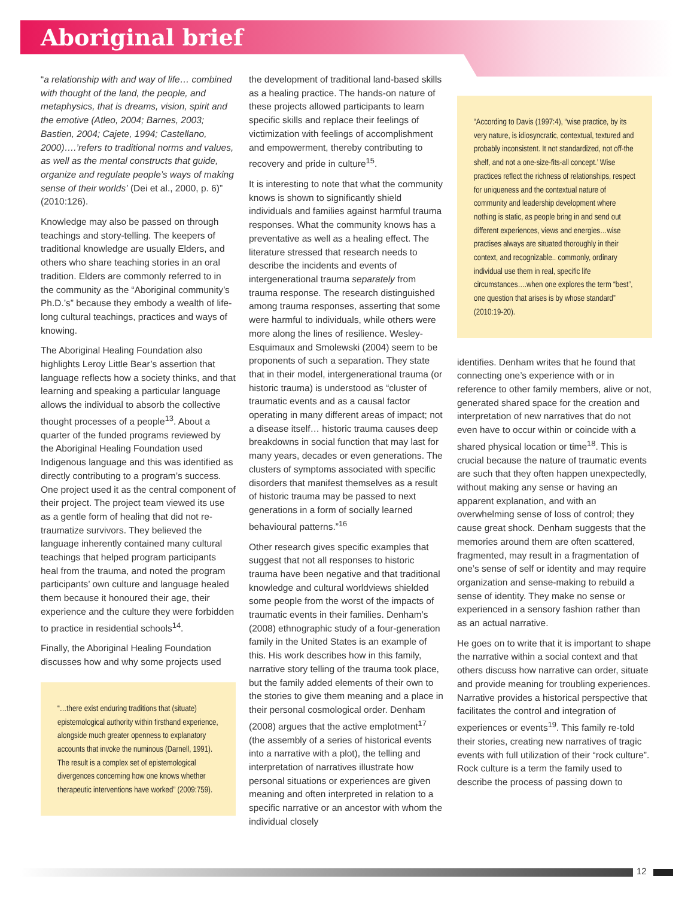Aboriginal brief
“a relationship with and way of life… combined with thought of the land, the people, and metaphysics, that is dreams, vision, spirit and the emotive (Atleo, 2004; Barnes, 2003; Bastien, 2004; Cajete, 1994; Castellano, 2000)….’refers to traditional norms and values, as well as the mental constructs that guide, organize and regulate people’s ways of making sense of their worlds’ (Dei et al., 2000, p. 6)” (2010:126).
Knowledge may also be passed on through teachings and story-telling. The keepers of traditional knowledge are usually Elders, and others who share teaching stories in an oral tradition. Elders are commonly referred to in the community as the “Aboriginal community’s Ph.D.’s” because they embody a wealth of life-long cultural teachings, practices and ways of knowing.
The Aboriginal Healing Foundation also highlights Leroy Little Bear’s assertion that language reflects how a society thinks, and that learning and speaking a particular language allows the individual to absorb the collective thought processes of a people<sup>13</sup>. About a quarter of the funded programs reviewed by the Aboriginal Healing Foundation used Indigenous language and this was identified as directly contributing to a program’s success. One project used it as the central component of their project. The project team viewed its use as a gentle form of healing that did not re-traumatize survivors. They believed the language inherently contained many cultural teachings that helped program participants heal from the trauma, and noted the program participants’ own culture and language healed them because it honoured their age, their experience and the culture they were forbidden to practice in residential schools<sup>14</sup>.
Finally, the Aboriginal Healing Foundation discusses how and why some projects used
“…there exist enduring traditions that (situate) epistemological authority within firsthand experience, alongside much greater openness to explanatory accounts that invoke the numinous (Darnell, 1991). The result is a complex set of epistemological divergences concerning how one knows whether therapeutic interventions have worked” (2009:759).
the development of traditional land-based skills as a healing practice. The hands-on nature of these projects allowed participants to learn specific skills and replace their feelings of victimization with feelings of accomplishment and empowerment, thereby contributing to recovery and pride in culture<sup>15</sup>.
It is interesting to note that what the community knows is shown to significantly shield individuals and families against harmful trauma responses. What the community knows has a preventative as well as a healing effect. The literature stressed that research needs to describe the incidents and events of intergenerational trauma separately from trauma response. The research distinguished among trauma responses, asserting that some were harmful to individuals, while others were more along the lines of resilience. Wesley-Esquimaux and Smolewski (2004) seem to be proponents of such a separation. They state that in their model, intergenerational trauma (or historic trauma) is understood as “cluster of traumatic events and as a causal factor operating in many different areas of impact; not a disease itself… historic trauma causes deep breakdowns in social function that may last for many years, decades or even generations. The clusters of symptoms associated with specific disorders that manifest themselves as a result of historic trauma may be passed to next generations in a form of socially learned behavioural patterns.”<sup>16</sup>
Other research gives specific examples that suggest that not all responses to historic trauma have been negative and that traditional knowledge and cultural worldviews shielded some people from the worst of the impacts of traumatic events in their families. Denham’s (2008) ethnographic study of a four-generation family in the United States is an example of this. His work describes how in this family, narrative story telling of the trauma took place, but the family added elements of their own to the stories to give them meaning and a place in their personal cosmological order. Denham (2008) argues that the active emplotment<sup>17</sup> (the assembly of a series of historical events into a narrative with a plot), the telling and interpretation of narratives illustrate how personal situations or experiences are given meaning and often interpreted in relation to a specific narrative or an ancestor with whom the individual closely
“According to Davis (1997:4), “wise practice, by its very nature, is idiosyncratic, contextual, textured and probably inconsistent. It not standardized, not off-the shelf, and not a one-size-fits-all concept.’ Wise practices reflect the richness of relationships, respect for uniqueness and the contextual nature of community and leadership development where nothing is static, as people bring in and send out different experiences, views and energies…wise practises always are situated thoroughly in their context, and recognizable.. commonly, ordinary individual use them in real, specific life circumstances….when one explores the term “best”, one question that arises is by whose standard” (2010:19-20).
identifies. Denham writes that he found that connecting one’s experience with or in reference to other family members, alive or not, generated shared space for the creation and interpretation of new narratives that do not even have to occur within or coincide with a shared physical location or time<sup>18</sup>. This is crucial because the nature of traumatic events are such that they often happen unexpectedly, without making any sense or having an apparent explanation, and with an overwhelming sense of loss of control; they cause great shock. Denham suggests that the memories around them are often scattered, fragmented, may result in a fragmentation of one’s sense of self or identity and may require organization and sense-making to rebuild a sense of identity. They make no sense or experienced in a sensory fashion rather than as an actual narrative.
He goes on to write that it is important to shape the narrative within a social context and that others discuss how narrative can order, situate and provide meaning for troubling experiences. Narrative provides a historical perspective that facilitates the control and integration of experiences or events<sup>19</sup>. This family re-told their stories, creating new narratives of tragic events with full utilization of their “rock culture”. Rock culture is a term the family used to describe the process of passing down to
12